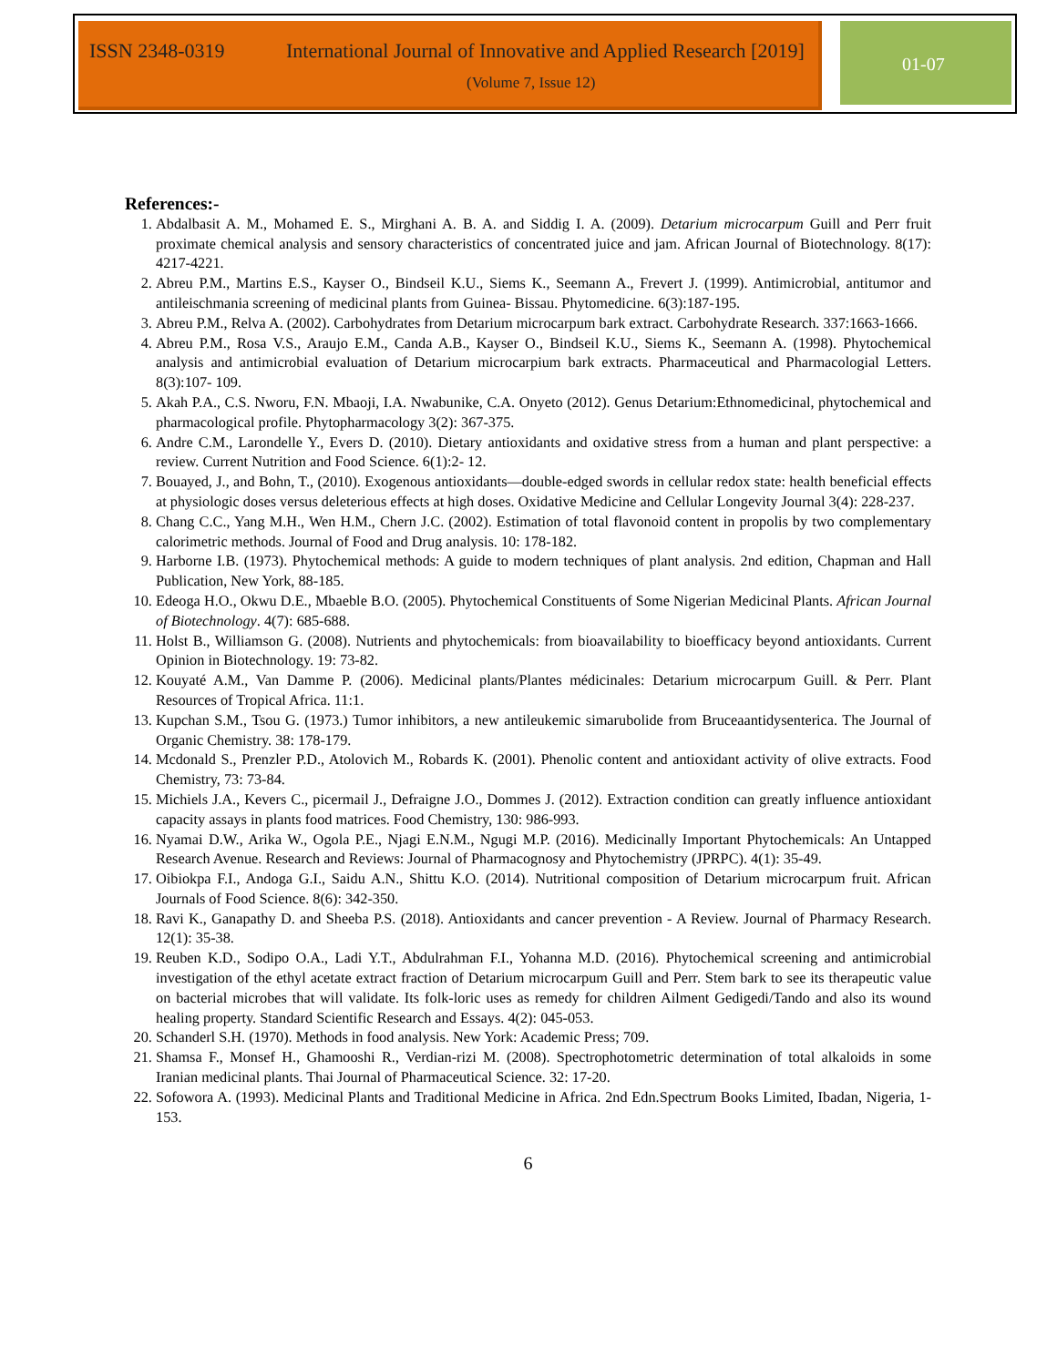ISSN 2348-0319
International Journal of Innovative and Applied Research [2019]
(Volume 7, Issue 12)
01-07
References:-
1. Abdalbasit A. M., Mohamed E. S., Mirghani A. B. A. and Siddig I. A. (2009). Detarium microcarpum Guill and Perr fruit proximate chemical analysis and sensory characteristics of concentrated juice and jam. African Journal of Biotechnology. 8(17): 4217-4221.
2. Abreu P.M., Martins E.S., Kayser O., Bindseil K.U., Siems K., Seemann A., Frevert J. (1999). Antimicrobial, antitumor and antileischmania screening of medicinal plants from Guinea- Bissau. Phytomedicine. 6(3):187-195.
3. Abreu P.M., Relva A. (2002). Carbohydrates from Detarium microcarpum bark extract. Carbohydrate Research. 337:1663-1666.
4. Abreu P.M., Rosa V.S., Araujo E.M., Canda A.B., Kayser O., Bindseil K.U., Siems K., Seemann A. (1998). Phytochemical analysis and antimicrobial evaluation of Detarium microcarpium bark extracts. Pharmaceutical and Pharmacologial Letters. 8(3):107- 109.
5. Akah P.A., C.S. Nworu, F.N. Mbaoji, I.A. Nwabunike, C.A. Onyeto (2012). Genus Detarium:Ethnomedicinal, phytochemical and pharmacological profile. Phytopharmacology 3(2): 367-375.
6. Andre C.M., Larondelle Y., Evers D. (2010). Dietary antioxidants and oxidative stress from a human and plant perspective: a review. Current Nutrition and Food Science. 6(1):2- 12.
7. Bouayed, J., and Bohn, T., (2010). Exogenous antioxidants—double-edged swords in cellular redox state: health beneficial effects at physiologic doses versus deleterious effects at high doses. Oxidative Medicine and Cellular Longevity Journal 3(4): 228-237.
8. Chang C.C., Yang M.H., Wen H.M., Chern J.C. (2002). Estimation of total flavonoid content in propolis by two complementary calorimetric methods. Journal of Food and Drug analysis. 10: 178-182.
9. Harborne I.B. (1973). Phytochemical methods: A guide to modern techniques of plant analysis. 2nd edition, Chapman and Hall Publication, New York, 88-185.
10. Edeoga H.O., Okwu D.E., Mbaeble B.O. (2005). Phytochemical Constituents of Some Nigerian Medicinal Plants. African Journal of Biotechnology. 4(7): 685-688.
11. Holst B., Williamson G. (2008). Nutrients and phytochemicals: from bioavailability to bioefficacy beyond antioxidants. Current Opinion in Biotechnology. 19: 73-82.
12. Kouyaté A.M., Van Damme P. (2006). Medicinal plants/Plantes médicinales: Detarium microcarpum Guill. & Perr. Plant Resources of Tropical Africa. 11:1.
13. Kupchan S.M., Tsou G. (1973.) Tumor inhibitors, a new antileukemic simarubolide from Bruceaantidysenterica. The Journal of Organic Chemistry. 38: 178-179.
14. Mcdonald S., Prenzler P.D., Atolovich M., Robards K. (2001). Phenolic content and antioxidant activity of olive extracts. Food Chemistry, 73: 73-84.
15. Michiels J.A., Kevers C., picermail J., Defraigne J.O., Dommes J. (2012). Extraction condition can greatly influence antioxidant capacity assays in plants food matrices. Food Chemistry, 130: 986-993.
16. Nyamai D.W., Arika W., Ogola P.E., Njagi E.N.M., Ngugi M.P. (2016). Medicinally Important Phytochemicals: An Untapped Research Avenue. Research and Reviews: Journal of Pharmacognosy and Phytochemistry (JPRPC). 4(1): 35-49.
17. Oibiokpa F.I., Andoga G.I., Saidu A.N., Shittu K.O. (2014). Nutritional composition of Detarium microcarpum fruit. African Journals of Food Science. 8(6): 342-350.
18. Ravi K., Ganapathy D. and Sheeba P.S. (2018). Antioxidants and cancer prevention - A Review. Journal of Pharmacy Research. 12(1): 35-38.
19. Reuben K.D., Sodipo O.A., Ladi Y.T., Abdulrahman F.I., Yohanna M.D. (2016). Phytochemical screening and antimicrobial investigation of the ethyl acetate extract fraction of Detarium microcarpum Guill and Perr. Stem bark to see its therapeutic value on bacterial microbes that will validate. Its folk-loric uses as remedy for children Ailment Gedigedi/Tando and also its wound healing property. Standard Scientific Research and Essays. 4(2): 045-053.
20. Schanderl S.H. (1970). Methods in food analysis. New York: Academic Press; 709.
21. Shamsa F., Monsef H., Ghamooshi R., Verdian-rizi M. (2008). Spectrophotometric determination of total alkaloids in some Iranian medicinal plants. Thai Journal of Pharmaceutical Science. 32: 17-20.
22. Sofowora A. (1993). Medicinal Plants and Traditional Medicine in Africa. 2nd Edn.Spectrum Books Limited, Ibadan, Nigeria, 1-153.
6